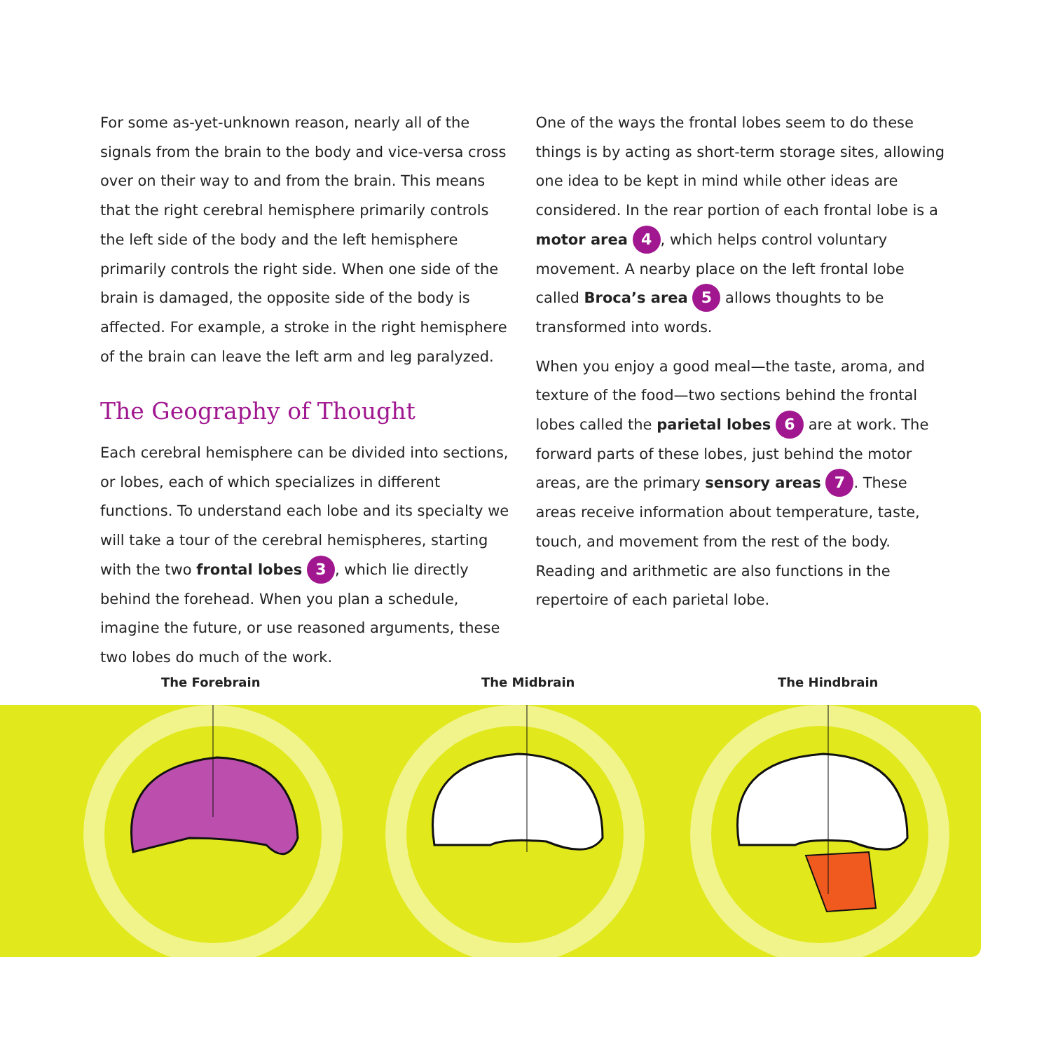For some as-yet-unknown reason, nearly all of the signals from the brain to the body and vice-versa cross over on their way to and from the brain. This means that the right cerebral hemisphere primarily controls the left side of the body and the left hemisphere primarily controls the right side. When one side of the brain is damaged, the opposite side of the body is affected. For example, a stroke in the right hemisphere of the brain can leave the left arm and leg paralyzed.
The Geography of Thought
Each cerebral hemisphere can be divided into sections, or lobes, each of which specializes in different functions. To understand each lobe and its specialty we will take a tour of the cerebral hemispheres, starting with the two frontal lobes 3, which lie directly behind the forehead. When you plan a schedule, imagine the future, or use reasoned arguments, these two lobes do much of the work.
One of the ways the frontal lobes seem to do these things is by acting as short-term storage sites, allowing one idea to be kept in mind while other ideas are considered. In the rear portion of each frontal lobe is a motor area 4, which helps control voluntary movement. A nearby place on the left frontal lobe called Broca’s area 5 allows thoughts to be transformed into words.
When you enjoy a good meal—the taste, aroma, and texture of the food—two sections behind the frontal lobes called the parietal lobes 6 are at work. The forward parts of these lobes, just behind the motor areas, are the primary sensory areas 7. These areas receive information about temperature, taste, touch, and movement from the rest of the body. Reading and arithmetic are also functions in the repertoire of each parietal lobe.
The Forebrain The Midbrain The Hindbrain